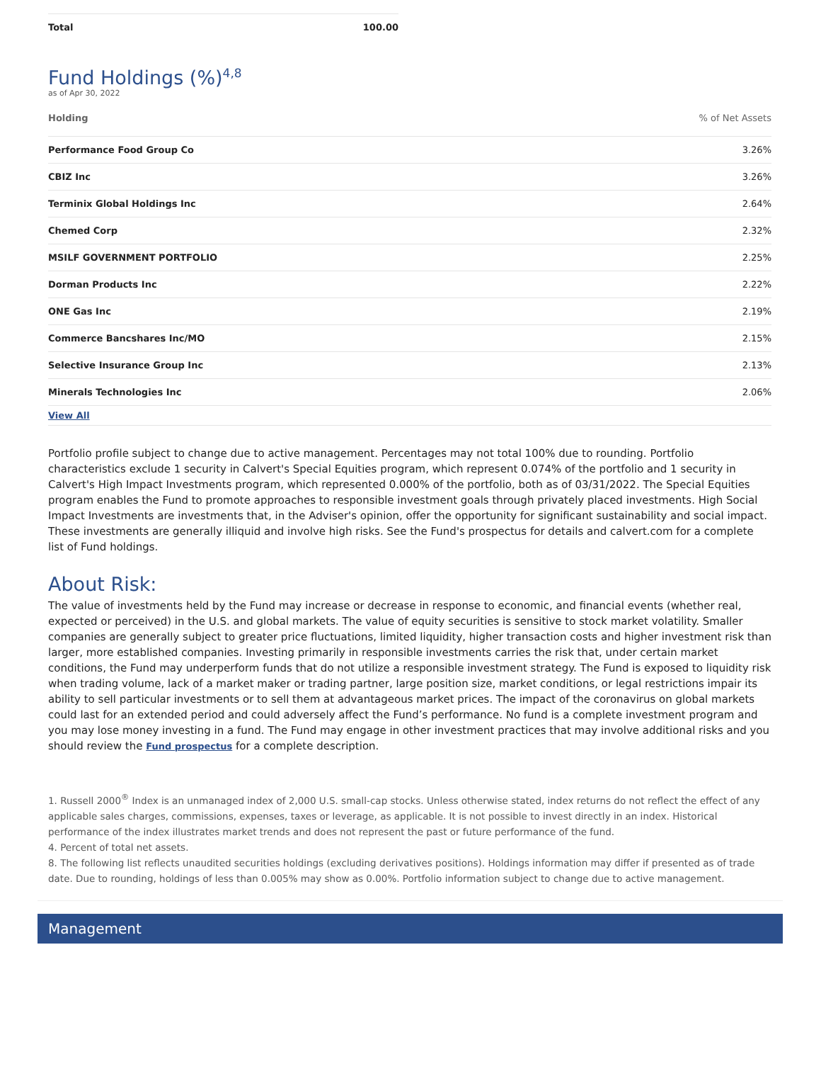| Total | 100.00 |
Fund Holdings (%)<sup>4,8</sup>
as of Apr 30, 2022
| Holding | % of Net Assets |
| --- | --- |
| Performance Food Group Co | 3.26% |
| CBIZ Inc | 3.26% |
| Terminix Global Holdings Inc | 2.64% |
| Chemed Corp | 2.32% |
| MSILF GOVERNMENT PORTFOLIO | 2.25% |
| Dorman Products Inc | 2.22% |
| ONE Gas Inc | 2.19% |
| Commerce Bancshares Inc/MO | 2.15% |
| Selective Insurance Group Inc | 2.13% |
| Minerals Technologies Inc | 2.06% |
| View All | |
Portfolio profile subject to change due to active management. Percentages may not total 100% due to rounding. Portfolio characteristics exclude 1 security in Calvert's Special Equities program, which represent 0.074% of the portfolio and 1 security in Calvert's High Impact Investments program, which represented 0.000% of the portfolio, both as of 03/31/2022. The Special Equities program enables the Fund to promote approaches to responsible investment goals through privately placed investments. High Social Impact Investments are investments that, in the Adviser's opinion, offer the opportunity for significant sustainability and social impact. These investments are generally illiquid and involve high risks. See the Fund's prospectus for details and calvert.com for a complete list of Fund holdings.
About Risk:
The value of investments held by the Fund may increase or decrease in response to economic, and financial events (whether real, expected or perceived) in the U.S. and global markets. The value of equity securities is sensitive to stock market volatility. Smaller companies are generally subject to greater price fluctuations, limited liquidity, higher transaction costs and higher investment risk than larger, more established companies. Investing primarily in responsible investments carries the risk that, under certain market conditions, the Fund may underperform funds that do not utilize a responsible investment strategy. The Fund is exposed to liquidity risk when trading volume, lack of a market maker or trading partner, large position size, market conditions, or legal restrictions impair its ability to sell particular investments or to sell them at advantageous market prices. The impact of the coronavirus on global markets could last for an extended period and could adversely affect the Fund’s performance. No fund is a complete investment program and you may lose money investing in a fund. The Fund may engage in other investment practices that may involve additional risks and you should review the Fund prospectus for a complete description.
1. Russell 2000<sup>®</sup> Index is an unmanaged index of 2,000 U.S. small-cap stocks. Unless otherwise stated, index returns do not reflect the effect of any applicable sales charges, commissions, expenses, taxes or leverage, as applicable. It is not possible to invest directly in an index. Historical performance of the index illustrates market trends and does not represent the past or future performance of the fund.
4. Percent of total net assets.
8. The following list reflects unaudited securities holdings (excluding derivatives positions). Holdings information may differ if presented as of trade date. Due to rounding, holdings of less than 0.005% may show as 0.00%. Portfolio information subject to change due to active management.
Management